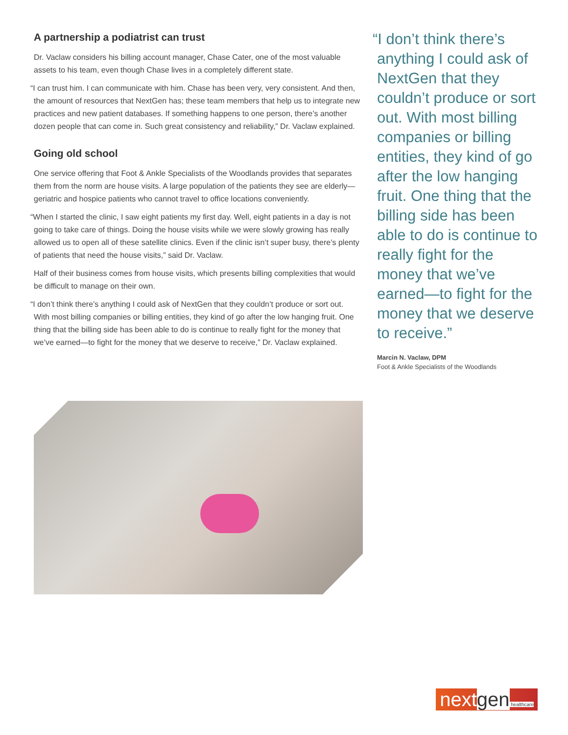A partnership a podiatrist can trust
Dr. Vaclaw considers his billing account manager, Chase Cater, one of the most valuable assets to his team, even though Chase lives in a completely different state.
“I can trust him. I can communicate with him. Chase has been very, very consistent. And then, the amount of resources that NextGen has; these team members that help us to integrate new practices and new patient databases. If something happens to one person, there’s another dozen people that can come in. Such great consistency and reliability,” Dr. Vaclaw explained.
Going old school
One service offering that Foot & Ankle Specialists of the Woodlands provides that separates them from the norm are house visits. A large population of the patients they see are elderly—geriatric and hospice patients who cannot travel to office locations conveniently.
“When I started the clinic, I saw eight patients my first day. Well, eight patients in a day is not going to take care of things. Doing the house visits while we were slowly growing has really allowed us to open all of these satellite clinics. Even if the clinic isn’t super busy, there’s plenty of patients that need the house visits,” said Dr. Vaclaw.
Half of their business comes from house visits, which presents billing complexities that would be difficult to manage on their own.
“I don’t think there’s anything I could ask of NextGen that they couldn’t produce or sort out. With most billing companies or billing entities, they kind of go after the low hanging fruit. One thing that the billing side has been able to do is continue to really fight for the money that we’ve earned—to fight for the money that we deserve to receive,” Dr. Vaclaw explained.
“I don’t think there’s anything I could ask of NextGen that they couldn’t produce or sort out. With most billing companies or billing entities, they kind of go after the low hanging fruit. One thing that the billing side has been able to do is continue to really fight for the money that we’ve earned—to fight for the money that we deserve to receive.”
Marcin N. Vaclaw, DPM
Foot & Ankle Specialists of the Woodlands
nextgen healthcare